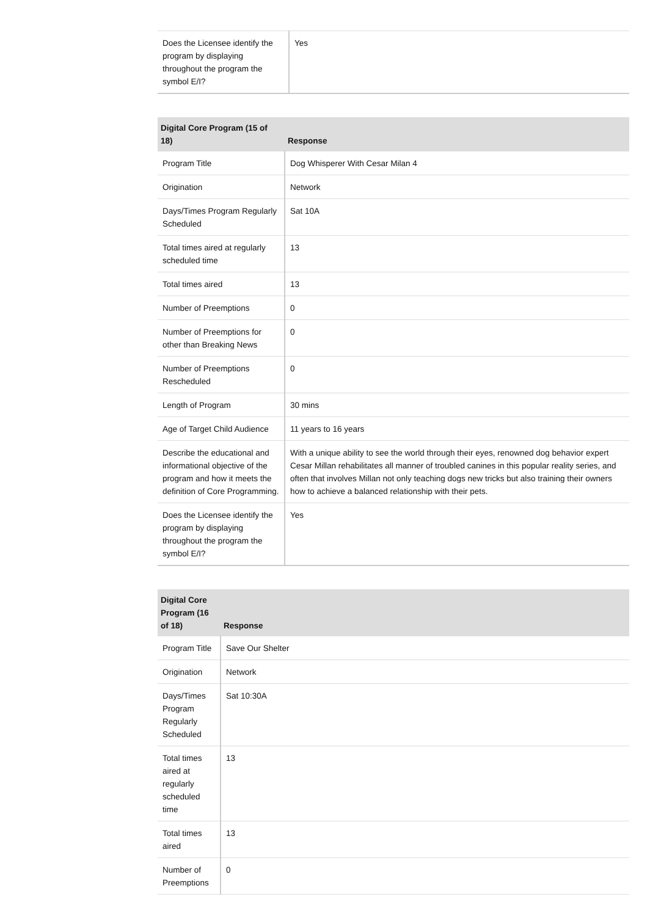| Does the Licensee identify the program by displaying throughout the program the symbol E/I? | Yes |
| Digital Core Program (15 of 18) | Response |
| --- | --- |
| Program Title | Dog Whisperer With Cesar Milan 4 |
| Origination | Network |
| Days/Times Program Regularly Scheduled | Sat 10A |
| Total times aired at regularly scheduled time | 13 |
| Total times aired | 13 |
| Number of Preemptions | 0 |
| Number of Preemptions for other than Breaking News | 0 |
| Number of Preemptions Rescheduled | 0 |
| Length of Program | 30 mins |
| Age of Target Child Audience | 11 years to 16 years |
| Describe the educational and informational objective of the program and how it meets the definition of Core Programming. | With a unique ability to see the world through their eyes, renowned dog behavior expert Cesar Millan rehabilitates all manner of troubled canines in this popular reality series, and often that involves Millan not only teaching dogs new tricks but also training their owners how to achieve a balanced relationship with their pets. |
| Does the Licensee identify the program by displaying throughout the program the symbol E/I? | Yes |
| Digital Core Program (16 of 18) | Response |
| --- | --- |
| Program Title | Save Our Shelter |
| Origination | Network |
| Days/Times Program Regularly Scheduled | Sat 10:30A |
| Total times aired at regularly scheduled time | 13 |
| Total times aired | 13 |
| Number of Preemptions | 0 |